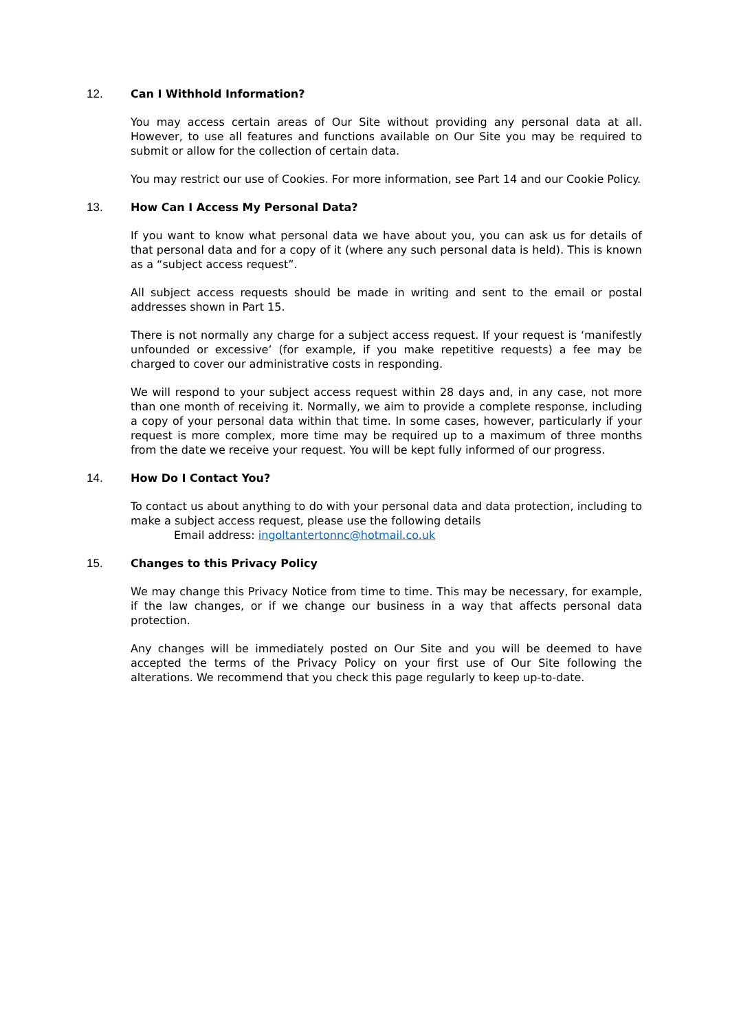12. Can I Withhold Information?
You may access certain areas of Our Site without providing any personal data at all. However, to use all features and functions available on Our Site you may be required to submit or allow for the collection of certain data.
You may restrict our use of Cookies. For more information, see Part 14 and our Cookie Policy.
13. How Can I Access My Personal Data?
If you want to know what personal data we have about you, you can ask us for details of that personal data and for a copy of it (where any such personal data is held). This is known as a “subject access request”.
All subject access requests should be made in writing and sent to the email or postal addresses shown in Part 15.
There is not normally any charge for a subject access request. If your request is ‘manifestly unfounded or excessive’ (for example, if you make repetitive requests) a fee may be charged to cover our administrative costs in responding.
We will respond to your subject access request within 28 days and, in any case, not more than one month of receiving it. Normally, we aim to provide a complete response, including a copy of your personal data within that time. In some cases, however, particularly if your request is more complex, more time may be required up to a maximum of three months from the date we receive your request. You will be kept fully informed of our progress.
14. How Do I Contact You?
To contact us about anything to do with your personal data and data protection, including to make a subject access request, please use the following details
Email address: ingoltantertonnc@hotmail.co.uk
15. Changes to this Privacy Policy
We may change this Privacy Notice from time to time. This may be necessary, for example, if the law changes, or if we change our business in a way that affects personal data protection.
Any changes will be immediately posted on Our Site and you will be deemed to have accepted the terms of the Privacy Policy on your first use of Our Site following the alterations. We recommend that you check this page regularly to keep up-to-date.